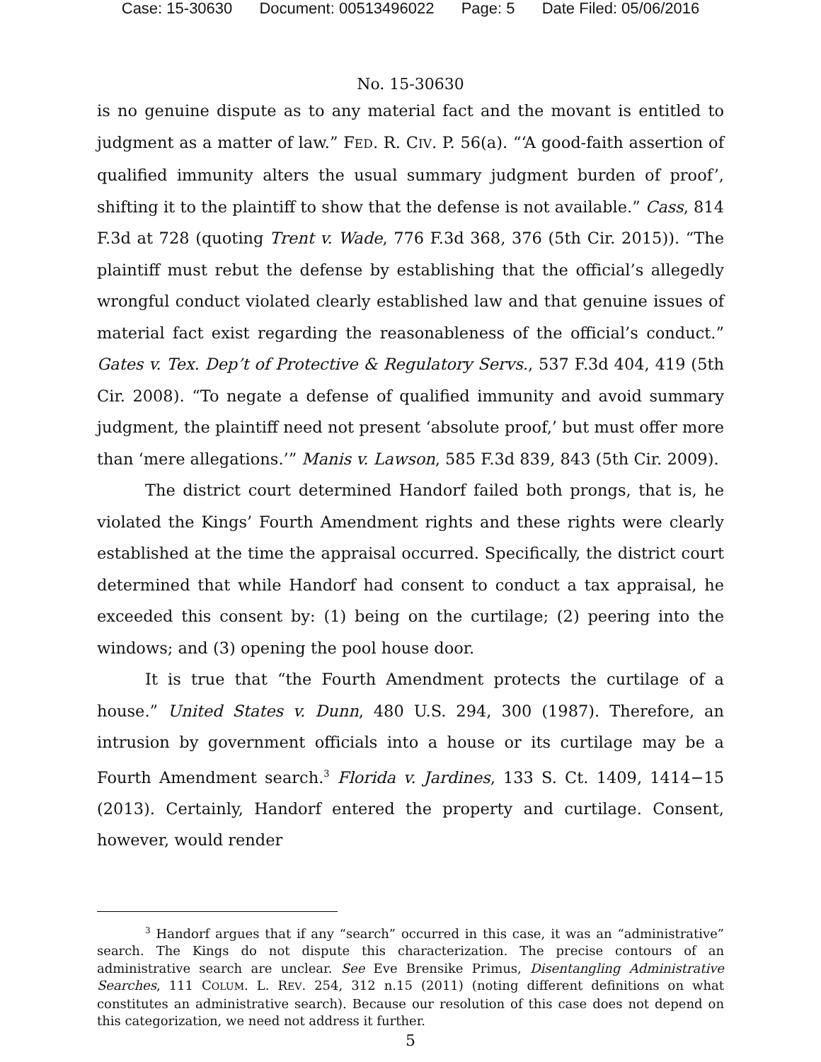Case: 15-30630 Document: 00513496022 Page: 5 Date Filed: 05/06/2016
No. 15-30630
is no genuine dispute as to any material fact and the movant is entitled to judgment as a matter of law.” FED. R. CIV. P. 56(a). “‘A good-faith assertion of qualified immunity alters the usual summary judgment burden of proof’, shifting it to the plaintiff to show that the defense is not available.” Cass, 814 F.3d at 728 (quoting Trent v. Wade, 776 F.3d 368, 376 (5th Cir. 2015)). “The plaintiff must rebut the defense by establishing that the official’s allegedly wrongful conduct violated clearly established law and that genuine issues of material fact exist regarding the reasonableness of the official’s conduct.” Gates v. Tex. Dep’t of Protective & Regulatory Servs., 537 F.3d 404, 419 (5th Cir. 2008). “To negate a defense of qualified immunity and avoid summary judgment, the plaintiff need not present ‘absolute proof,’ but must offer more than ‘mere allegations.’” Manis v. Lawson, 585 F.3d 839, 843 (5th Cir. 2009).
The district court determined Handorf failed both prongs, that is, he violated the Kings’ Fourth Amendment rights and these rights were clearly established at the time the appraisal occurred. Specifically, the district court determined that while Handorf had consent to conduct a tax appraisal, he exceeded this consent by: (1) being on the curtilage; (2) peering into the windows; and (3) opening the pool house door.
It is true that “the Fourth Amendment protects the curtilage of a house.” United States v. Dunn, 480 U.S. 294, 300 (1987). Therefore, an intrusion by government officials into a house or its curtilage may be a Fourth Amendment search.<sup>3</sup> Florida v. Jardines, 133 S. Ct. 1409, 1414−15 (2013). Certainly, Handorf entered the property and curtilage. Consent, however, would render
<sup>3</sup> Handorf argues that if any “search” occurred in this case, it was an “administrative” search. The Kings do not dispute this characterization. The precise contours of an administrative search are unclear. See Eve Brensike Primus, Disentangling Administrative Searches, 111 COLUM. L. REV. 254, 312 n.15 (2011) (noting different definitions on what constitutes an administrative search). Because our resolution of this case does not depend on this categorization, we need not address it further.
5